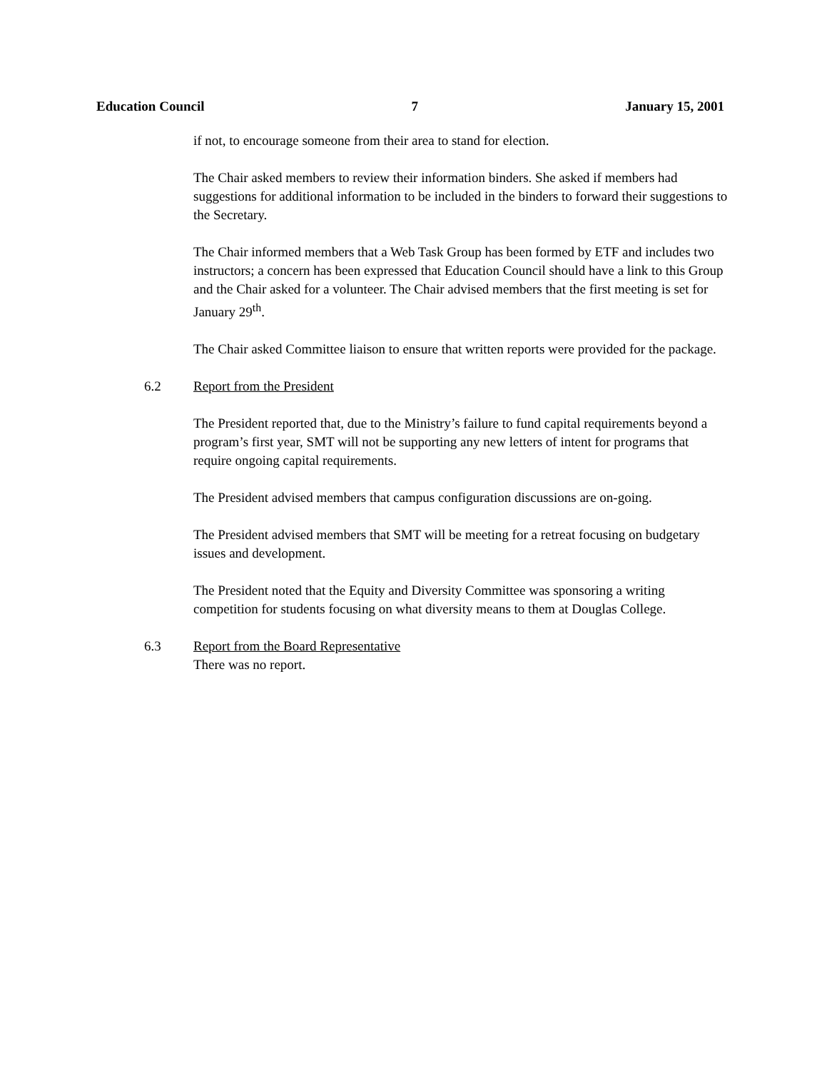Education Council 7 January 15, 2001
if not, to encourage someone from their area to stand for election.
The Chair asked members to review their information binders. She asked if members had suggestions for additional information to be included in the binders to forward their suggestions to the Secretary.
The Chair informed members that a Web Task Group has been formed by ETF and includes two instructors; a concern has been expressed that Education Council should have a link to this Group and the Chair asked for a volunteer. The Chair advised members that the first meeting is set for January 29<sup>th</sup>.
The Chair asked Committee liaison to ensure that written reports were provided for the package.
6.2 Report from the President
The President reported that, due to the Ministry’s failure to fund capital requirements beyond a program’s first year, SMT will not be supporting any new letters of intent for programs that require ongoing capital requirements.
The President advised members that campus configuration discussions are on-going.
The President advised members that SMT will be meeting for a retreat focusing on budgetary issues and development.
The President noted that the Equity and Diversity Committee was sponsoring a writing competition for students focusing on what diversity means to them at Douglas College.
6.3 Report from the Board Representative
There was no report.